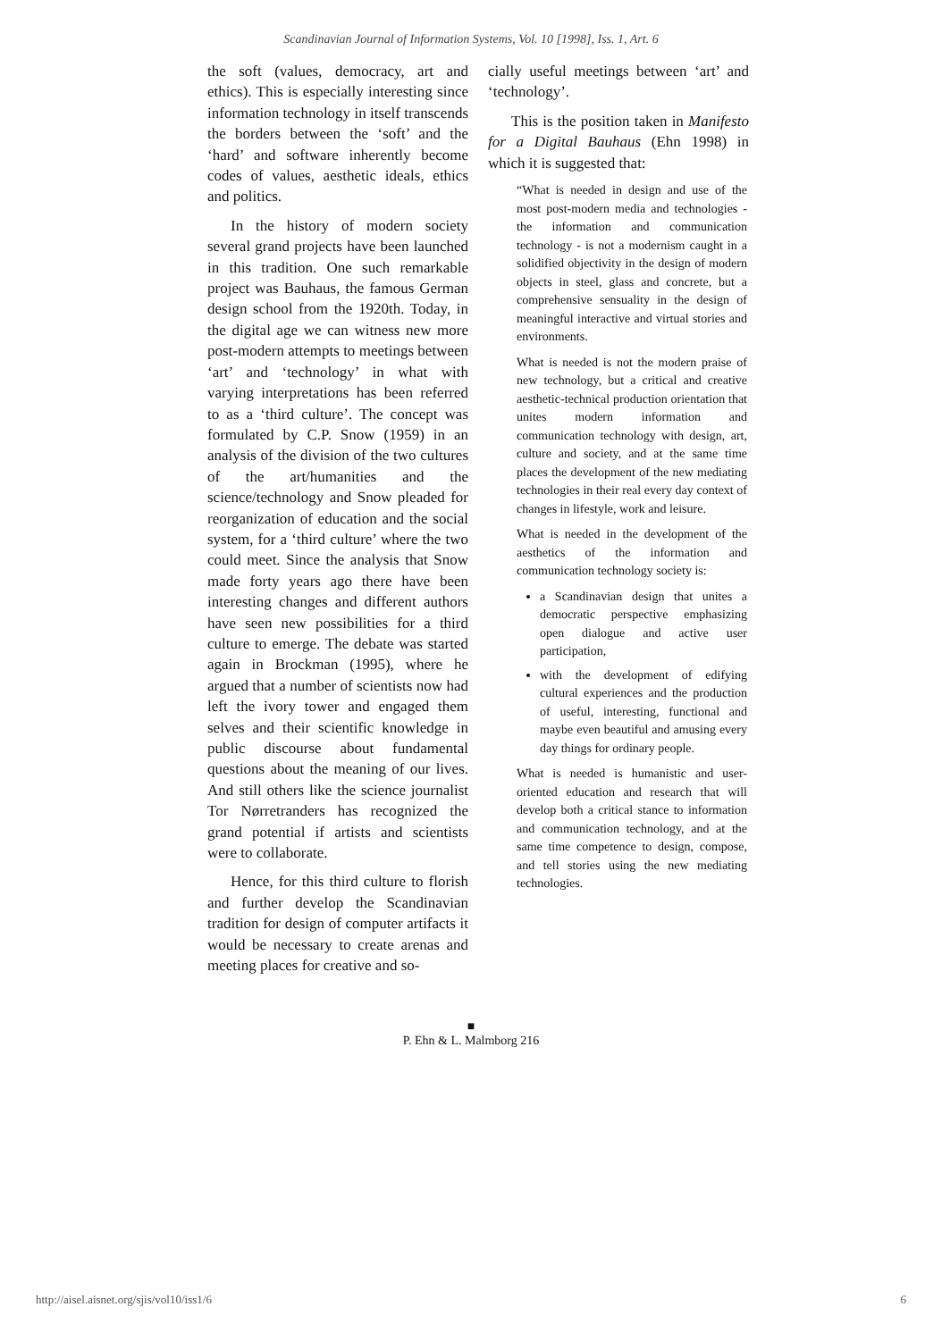Scandinavian Journal of Information Systems, Vol. 10 [1998], Iss. 1, Art. 6
the soft (values, democracy, art and ethics). This is especially interesting since information technology in itself transcends the borders between the ‘soft’ and the ‘hard’ and software inherently become codes of values, aesthetic ideals, ethics and politics.
In the history of modern society several grand projects have been launched in this tradition. One such remarkable project was Bauhaus, the famous German design school from the 1920th. Today, in the digital age we can witness new more post-modern attempts to meetings between ‘art’ and ‘technology’ in what with varying interpretations has been referred to as a ‘third culture’. The concept was formulated by C.P. Snow (1959) in an analysis of the division of the two cultures of the art/humanities and the science/technology and Snow pleaded for reorganization of education and the social system, for a ‘third culture’ where the two could meet. Since the analysis that Snow made forty years ago there have been interesting changes and different authors have seen new possibilities for a third culture to emerge. The debate was started again in Brockman (1995), where he argued that a number of scientists now had left the ivory tower and engaged them selves and their scientific knowledge in public discourse about fundamental questions about the meaning of our lives. And still others like the science journalist Tor Nørretranders has recognized the grand potential if artists and scientists were to collaborate.
Hence, for this third culture to florish and further develop the Scandinavian tradition for design of computer artifacts it would be necessary to create arenas and meeting places for creative and so-
cially useful meetings between ‘art’ and ‘technology’.
This is the position taken in Manifesto for a Digital Bauhaus (Ehn 1998) in which it is suggested that:
“What is needed in design and use of the most post-modern media and technologies - the information and communication technology - is not a modernism caught in a solidified objectivity in the design of modern objects in steel, glass and concrete, but a comprehensive sensuality in the design of meaningful interactive and virtual stories and environments.
What is needed is not the modern praise of new technology, but a critical and creative aesthetic-technical production orientation that unites modern information and communication technology with design, art, culture and society, and at the same time places the development of the new mediating technologies in their real every day context of changes in lifestyle, work and leisure.
What is needed in the development of the aesthetics of the information and communication technology society is:
a Scandinavian design that unites a democratic perspective emphasizing open dialogue and active user participation,
with the development of edifying cultural experiences and the production of useful, interesting, functional and maybe even beautiful and amusing every day things for ordinary people.
What is needed is humanistic and user-oriented education and research that will develop both a critical stance to information and communication technology, and at the same time competence to design, compose, and tell stories using the new mediating technologies.
■
P. Ehn & L. Malmborg 216
http://aisel.aisnet.org/sjis/vol10/iss1/6 6